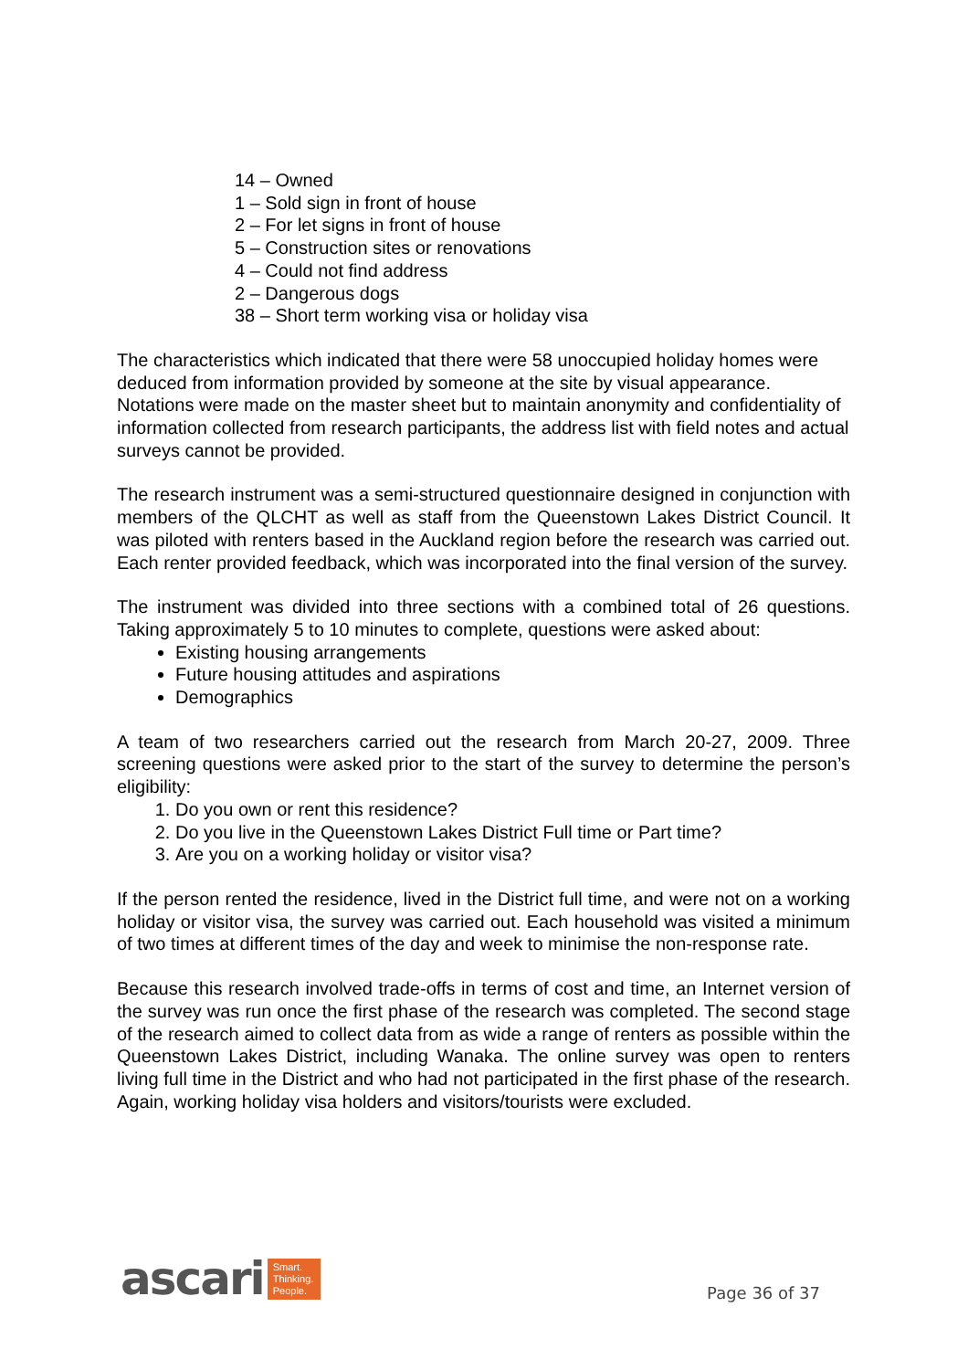14 – Owned
1 – Sold sign in front of house
2 – For let signs in front of house
5 – Construction sites or renovations
4 – Could not find address
2 – Dangerous dogs
38 – Short term working visa or holiday visa
The characteristics which indicated that there were 58 unoccupied holiday homes were deduced from information provided by someone at the site by visual appearance. Notations were made on the master sheet but to maintain anonymity and confidentiality of information collected from research participants, the address list with field notes and actual surveys cannot be provided.
The research instrument was a semi-structured questionnaire designed in conjunction with members of the QLCHT as well as staff from the Queenstown Lakes District Council. It was piloted with renters based in the Auckland region before the research was carried out. Each renter provided feedback, which was incorporated into the final version of the survey.
The instrument was divided into three sections with a combined total of 26 questions. Taking approximately 5 to 10 minutes to complete, questions were asked about:
Existing housing arrangements
Future housing attitudes and aspirations
Demographics
A team of two researchers carried out the research from March 20-27, 2009. Three screening questions were asked prior to the start of the survey to determine the person’s eligibility:
1. Do you own or rent this residence?
2. Do you live in the Queenstown Lakes District Full time or Part time?
3. Are you on a working holiday or visitor visa?
If the person rented the residence, lived in the District full time, and were not on a working holiday or visitor visa, the survey was carried out. Each household was visited a minimum of two times at different times of the day and week to minimise the non-response rate.
Because this research involved trade-offs in terms of cost and time, an Internet version of the survey was run once the first phase of the research was completed. The second stage of the research aimed to collect data from as wide a range of renters as possible within the Queenstown Lakes District, including Wanaka. The online survey was open to renters living full time in the District and who had not participated in the first phase of the research. Again, working holiday visa holders and visitors/tourists were excluded.
ascari Smart.
Thinking.
People.
Page 36 of 37